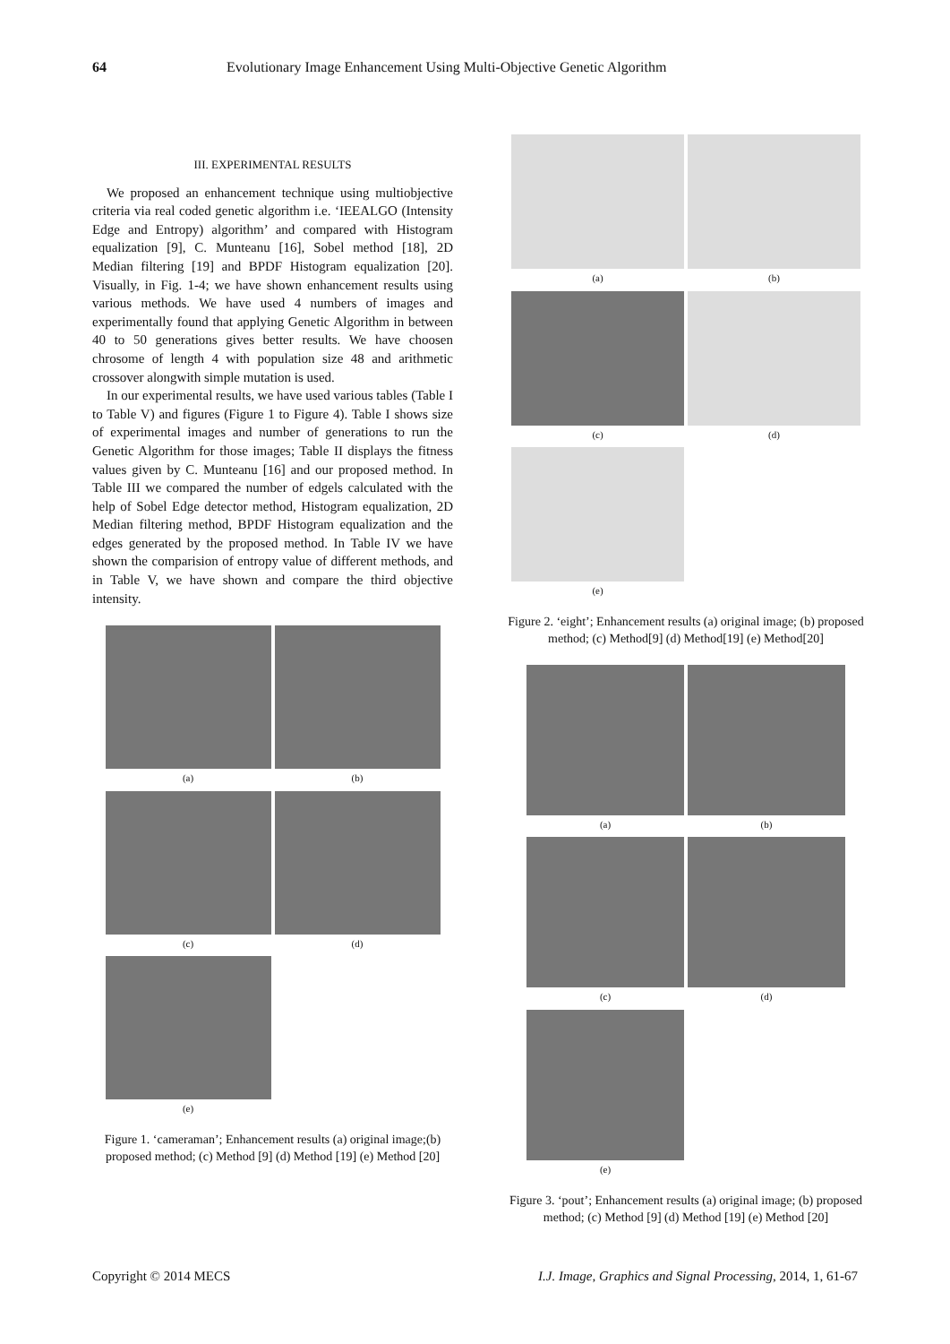64 Evolutionary Image Enhancement Using Multi-Objective Genetic Algorithm
III. EXPERIMENTAL RESULTS
We proposed an enhancement technique using multiobjective criteria via real coded genetic algorithm i.e. ‘IEEALGO (Intensity Edge and Entropy) algorithm’ and compared with Histogram equalization [9], C. Munteanu [16], Sobel method [18], 2D Median filtering [19] and BPDF Histogram equalization [20]. Visually, in Fig. 1-4; we have shown enhancement results using various methods. We have used 4 numbers of images and experimentally found that applying Genetic Algorithm in between 40 to 50 generations gives better results. We have choosen chrosome of length 4 with population size 48 and arithmetic crossover alongwith simple mutation is used.
In our experimental results, we have used various tables (Table I to Table V) and figures (Figure 1 to Figure 4). Table I shows size of experimental images and number of generations to run the Genetic Algorithm for those images; Table II displays the fitness values given by C. Munteanu [16] and our proposed method. In Table III we compared the number of edgels calculated with the help of Sobel Edge detector method, Histogram equalization, 2D Median filtering method, BPDF Histogram equalization and the edges generated by the proposed method. In Table IV we have shown the comparision of entropy value of different methods, and in Table V, we have shown and compare the third objective intensity.
(a)
(b)
(c)
(d)
(e)
Figure 1. ‘cameraman’; Enhancement results (a) original image;(b) proposed method; (c) Method [9] (d) Method [19] (e) Method [20]
(a)
(b)
(c)
(d)
(e)
Figure 2. ‘eight’; Enhancement results (a) original image; (b) proposed method; (c) Method[9] (d) Method[19] (e) Method[20]
(a)
(b)
(c)
(d)
(e)
Figure 3. ‘pout’; Enhancement results (a) original image; (b) proposed method; (c) Method [9] (d) Method [19] (e) Method [20]
Copyright © 2014 MECS I.J. Image, Graphics and Signal Processing, 2014, 1, 61-67